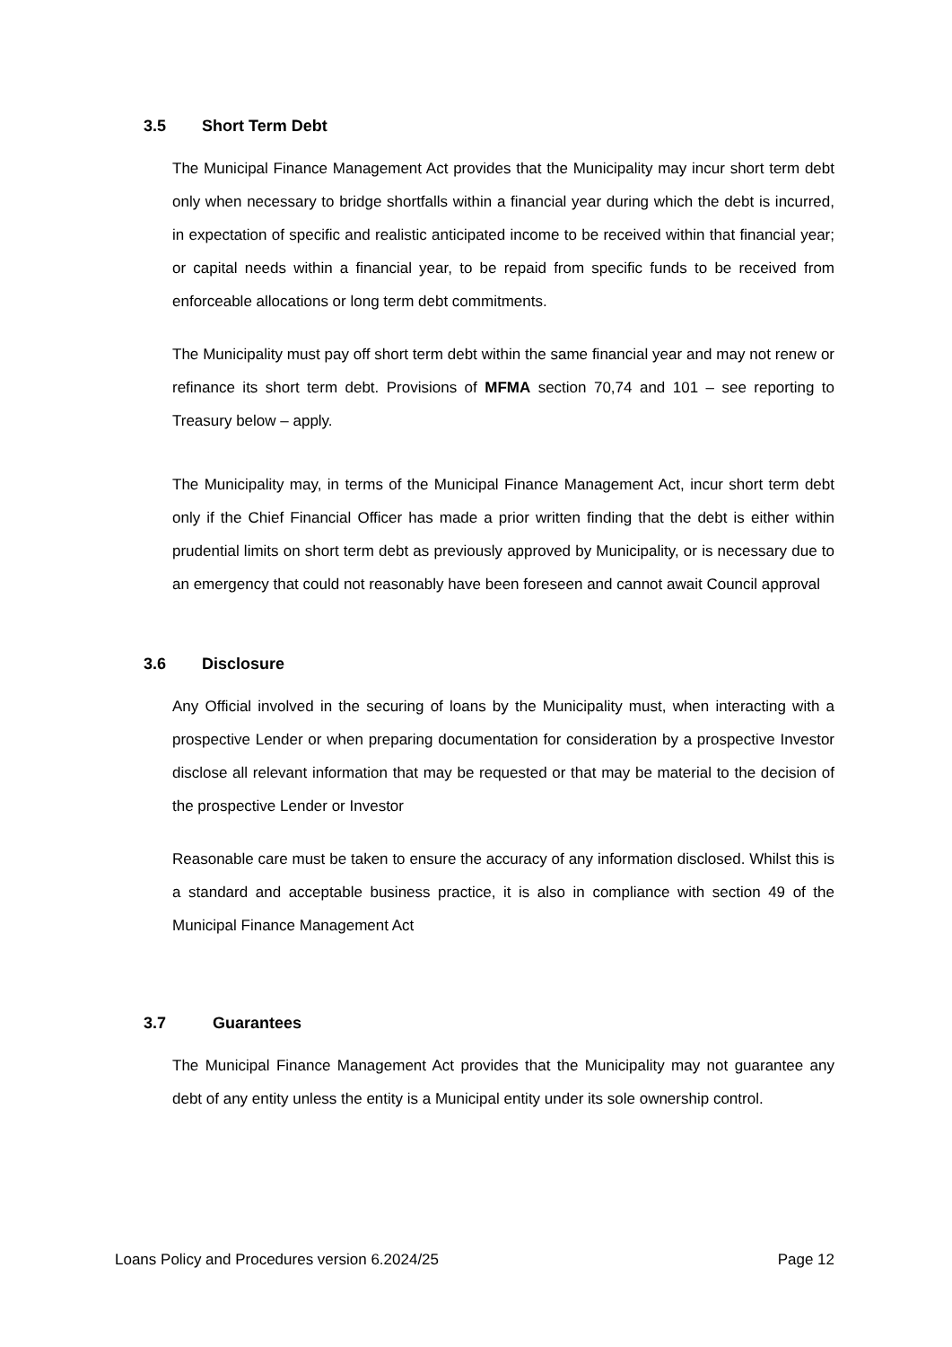3.5 Short Term Debt
The Municipal Finance Management Act provides that the Municipality may incur short term debt only when necessary to bridge shortfalls within a financial year during which the debt is incurred, in expectation of specific and realistic anticipated income to be received within that financial year; or capital needs within a financial year, to be repaid from specific funds to be received from enforceable allocations or long term debt commitments.
The Municipality must pay off short term debt within the same financial year and may not renew or refinance its short term debt. Provisions of MFMA section 70,74 and 101 – see reporting to Treasury below – apply.
The Municipality may, in terms of the Municipal Finance Management Act, incur short term debt only if the Chief Financial Officer has made a prior written finding that the debt is either within prudential limits on short term debt as previously approved by Municipality, or is necessary due to an emergency that could not reasonably have been foreseen and cannot await Council approval
3.6 Disclosure
Any Official involved in the securing of loans by the Municipality must, when interacting with a prospective Lender or when preparing documentation for consideration by a prospective Investor disclose all relevant information that may be requested or that may be material to the decision of the prospective Lender or Investor
Reasonable care must be taken to ensure the accuracy of any information disclosed. Whilst this is a standard and acceptable business practice, it is also in compliance with section 49 of the Municipal Finance Management Act
3.7 Guarantees
The Municipal Finance Management Act provides that the Municipality may not guarantee any debt of any entity unless the entity is a Municipal entity under its sole ownership control.
Loans Policy and Procedures version 6.2024/25 Page 12